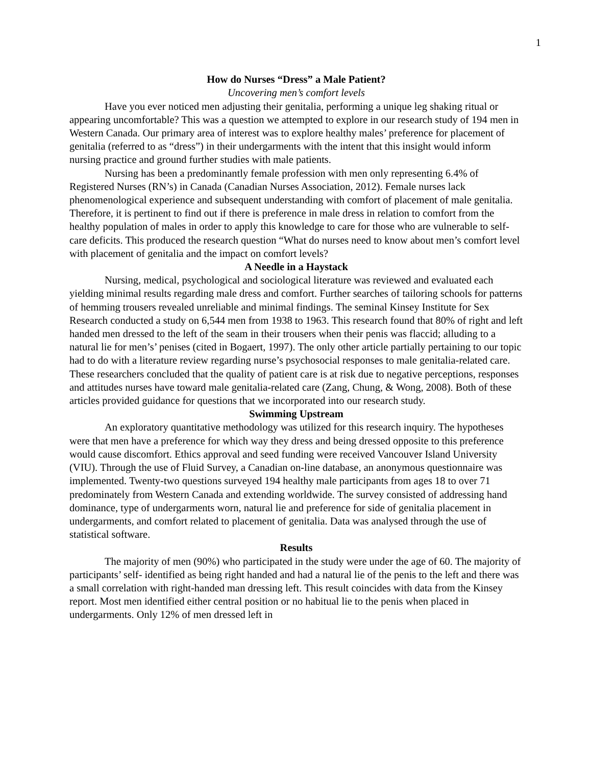1
How do Nurses “Dress” a Male Patient?
Uncovering men’s comfort levels
Have you ever noticed men adjusting their genitalia, performing a unique leg shaking ritual or appearing uncomfortable? This was a question we attempted to explore in our research study of 194 men in Western Canada. Our primary area of interest was to explore healthy males’ preference for placement of genitalia (referred to as “dress”) in their undergarments with the intent that this insight would inform nursing practice and ground further studies with male patients.
Nursing has been a predominantly female profession with men only representing 6.4% of Registered Nurses (RN’s) in Canada (Canadian Nurses Association, 2012). Female nurses lack phenomenological experience and subsequent understanding with comfort of placement of male genitalia. Therefore, it is pertinent to find out if there is preference in male dress in relation to comfort from the healthy population of males in order to apply this knowledge to care for those who are vulnerable to self-care deficits. This produced the research question “What do nurses need to know about men’s comfort level with placement of genitalia and the impact on comfort levels?
A Needle in a Haystack
Nursing, medical, psychological and sociological literature was reviewed and evaluated each yielding minimal results regarding male dress and comfort. Further searches of tailoring schools for patterns of hemming trousers revealed unreliable and minimal findings. The seminal Kinsey Institute for Sex Research conducted a study on 6,544 men from 1938 to 1963. This research found that 80% of right and left handed men dressed to the left of the seam in their trousers when their penis was flaccid; alluding to a natural lie for men’s’ penises (cited in Bogaert, 1997). The only other article partially pertaining to our topic had to do with a literature review regarding nurse’s psychosocial responses to male genitalia-related care. These researchers concluded that the quality of patient care is at risk due to negative perceptions, responses and attitudes nurses have toward male genitalia-related care (Zang, Chung, & Wong, 2008). Both of these articles provided guidance for questions that we incorporated into our research study.
Swimming Upstream
An exploratory quantitative methodology was utilized for this research inquiry. The hypotheses were that men have a preference for which way they dress and being dressed opposite to this preference would cause discomfort. Ethics approval and seed funding were received Vancouver Island University (VIU). Through the use of Fluid Survey, a Canadian on-line database, an anonymous questionnaire was implemented. Twenty-two questions surveyed 194 healthy male participants from ages 18 to over 71 predominately from Western Canada and extending worldwide. The survey consisted of addressing hand dominance, type of undergarments worn, natural lie and preference for side of genitalia placement in undergarments, and comfort related to placement of genitalia. Data was analysed through the use of statistical software.
Results
The majority of men (90%) who participated in the study were under the age of 60. The majority of participants’ self- identified as being right handed and had a natural lie of the penis to the left and there was a small correlation with right-handed man dressing left. This result coincides with data from the Kinsey report. Most men identified either central position or no habitual lie to the penis when placed in undergarments. Only 12% of men dressed left in